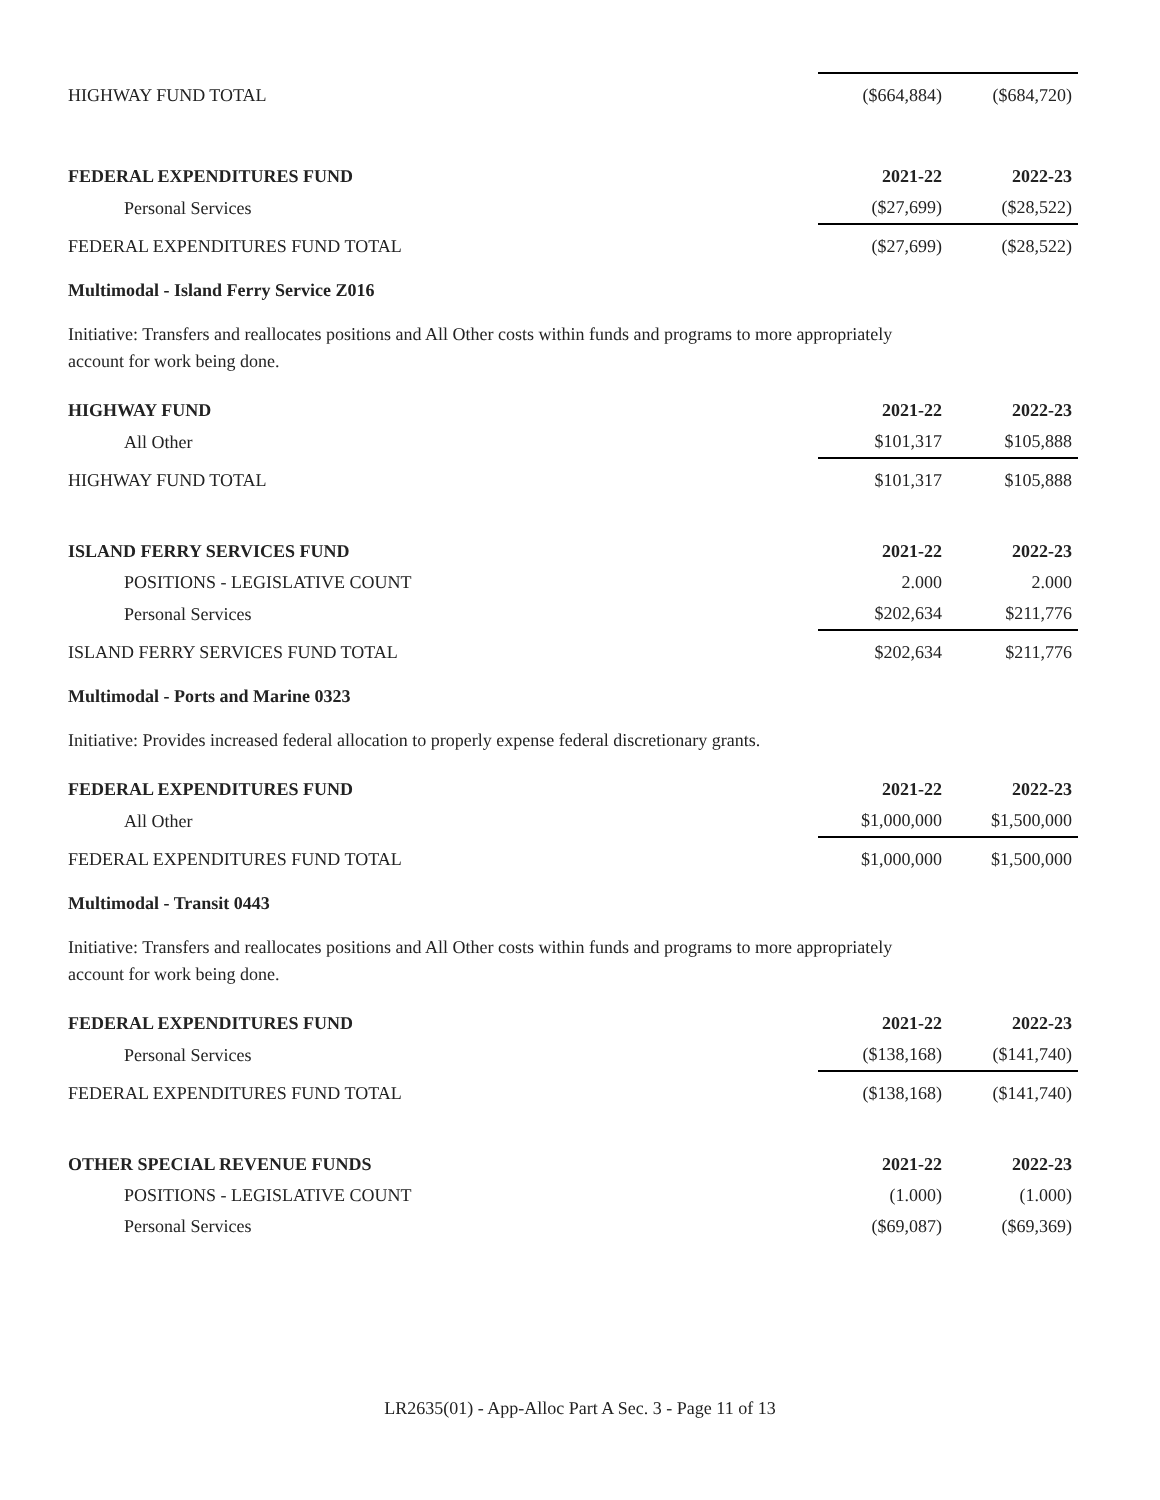| HIGHWAY FUND TOTAL | ($664,884) | ($684,720) |
| FEDERAL EXPENDITURES FUND | 2021-22 | 2022-23 |
| --- | --- | --- |
| Personal Services | ($27,699) | ($28,522) |
| FEDERAL EXPENDITURES FUND TOTAL | ($27,699) | ($28,522) |
Multimodal - Island Ferry Service Z016
Initiative: Transfers and reallocates positions and All Other costs within funds and programs to more appropriately
account for work being done.
| HIGHWAY FUND | 2021-22 | 2022-23 |
| --- | --- | --- |
| All Other | $101,317 | $105,888 |
| HIGHWAY FUND TOTAL | $101,317 | $105,888 |
| ISLAND FERRY SERVICES FUND | 2021-22 | 2022-23 |
| --- | --- | --- |
| POSITIONS - LEGISLATIVE COUNT | 2.000 | 2.000 |
| Personal Services | $202,634 | $211,776 |
| ISLAND FERRY SERVICES FUND TOTAL | $202,634 | $211,776 |
Multimodal - Ports and Marine 0323
Initiative: Provides increased federal allocation to properly expense federal discretionary grants.
| FEDERAL EXPENDITURES FUND | 2021-22 | 2022-23 |
| --- | --- | --- |
| All Other | $1,000,000 | $1,500,000 |
| FEDERAL EXPENDITURES FUND TOTAL | $1,000,000 | $1,500,000 |
Multimodal - Transit 0443
Initiative: Transfers and reallocates positions and All Other costs within funds and programs to more appropriately
account for work being done.
| FEDERAL EXPENDITURES FUND | 2021-22 | 2022-23 |
| --- | --- | --- |
| Personal Services | ($138,168) | ($141,740) |
| FEDERAL EXPENDITURES FUND TOTAL | ($138,168) | ($141,740) |
| OTHER SPECIAL REVENUE FUNDS | 2021-22 | 2022-23 |
| --- | --- | --- |
| POSITIONS - LEGISLATIVE COUNT | (1.000) | (1.000) |
| Personal Services | ($69,087) | ($69,369) |
LR2635(01) - App-Alloc Part A Sec. 3 - Page 11 of 13